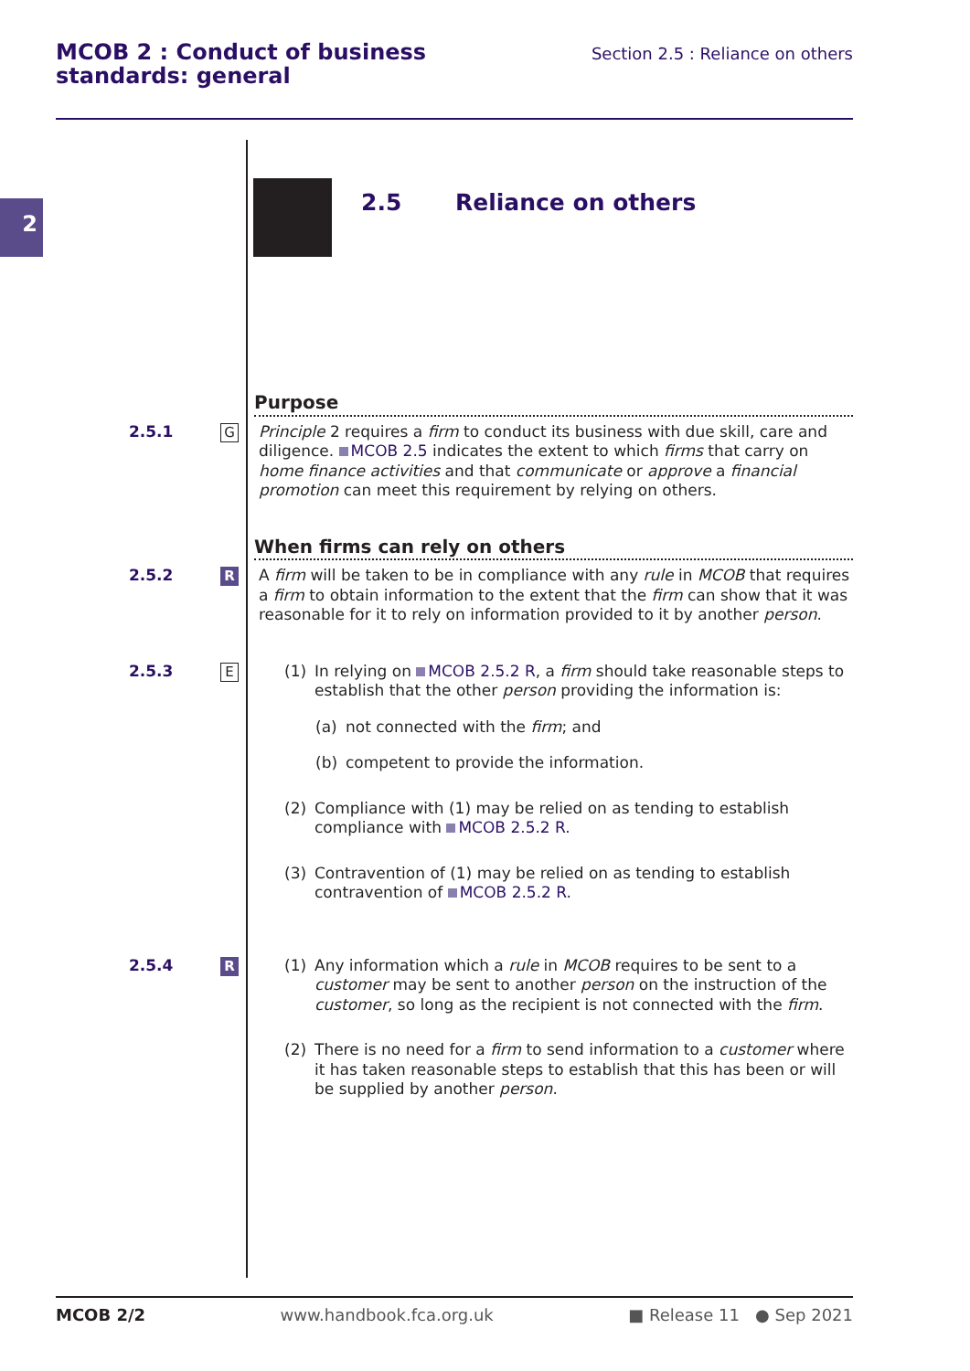MCOB 2 : Conduct of business
standards: general
Section 2.5 : Reliance on others
2 2.5 Reliance on others
Purpose
2.5.1
G
Principle 2 requires a firm to conduct its business with due skill, care and diligence. MCOB 2.5 indicates the extent to which firms that carry on home finance activities and that communicate or approve a financial promotion can meet this requirement by relying on others.
When firms can rely on others
2.5.2
R
A firm will be taken to be in compliance with any rule in MCOB that requires a firm to obtain information to the extent that the firm can show that it was reasonable for it to rely on information provided to it by another person.
2.5.3
E
(1) In relying on MCOB 2.5.2 R, a firm should take reasonable steps to establish that the other person providing the information is:
(a) not connected with the firm; and
(b) competent to provide the information.
(2) Compliance with (1) may be relied on as tending to establish compliance with MCOB 2.5.2 R.
(3) Contravention of (1) may be relied on as tending to establish contravention of MCOB 2.5.2 R.
2.5.4
R
(1) Any information which a rule in MCOB requires to be sent to a customer may be sent to another person on the instruction of the customer, so long as the recipient is not connected with the firm.
(2) There is no need for a firm to send information to a customer where it has taken reasonable steps to establish that this has been or will be supplied by another person.
MCOB 2/2 www.handbook.fca.org.uk ■ Release 11 ● Sep 2021